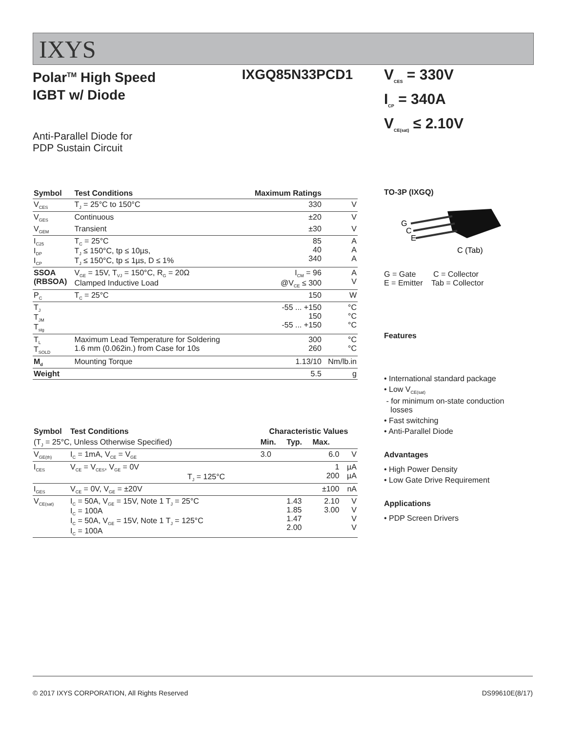IXYS
Polar<sup>TM</sup> High Speed
IGBT w/ Diode
IXGQ85N33PCD1
Anti-Parallel Diode for
PDP Sustain Circuit
| Symbol | Test Conditions | Maximum Ratings | |
| --- | --- | --- | --- |
| V<sub>CES</sub> | T<sub>J</sub> = 25°C to 150°C | 330 | V |
| V<sub>GES</sub> | Continuous | ±20 | V |
| V<sub>GEM</sub> | Transient | ±30 | V |
| I<sub>C25</sub> I<sub>DP</sub> I<sub>CP</sub> | T<sub>C</sub> = 25°C T<sub>J</sub> ≤ 150°C, tp ≤ 10µs, T<sub>J</sub> ≤ 150°C, tp ≤ 1µs, D ≤ 1% | 85 40 340 | A A A |
| SSOA (RBSOA) | V<sub>GE</sub> = 15V, T<sub>VJ</sub> = 150°C, R<sub>G</sub> = 20Ω Clamped Inductive Load | I<sub>CM</sub> = 96 @V<sub>CE</sub> ≤ 300 | A V |
| P<sub>C</sub> | T<sub>C</sub> = 25°C | 150 | W |
| T<sub>J</sub> T<sub>JM</sub> T<sub>stg</sub> | | -55 ... +150 150 -55 ... +150 | °C °C °C |
| T<sub>L</sub> T<sub>SOLD</sub> | Maximum Lead Temperature for Soldering 1.6 mm (0.062in.) from Case for 10s | 300 260 | °C °C |
| M<sub>d</sub> | Mounting Torque | 1.13/10 | Nm/lb.in |
| Weight | | 5.5 | g |
| Symbol | Test Conditions | Characteristic Values | | | |
| --- | --- | --- | --- | --- | --- |
| (T<sub>J</sub> = 25°C, Unless Otherwise Specified) | | Min. | Typ. | Max. | |
| V<sub>GE(th)</sub> | I<sub>C</sub> = 1mA, V<sub>CE</sub> = V<sub>GE</sub> | 3.0 | | 6.0 | V |
| I<sub>CES</sub> | V<sub>CE</sub> = V<sub>CES</sub>, V<sub>GE</sub> = 0V T<sub>J</sub> = 125°C | | | 1 200 | µA µA |
| I<sub>GES</sub> | V<sub>CE</sub> = 0V, V<sub>GE</sub> = ±20V | | | ±100 | nA |
| V<sub>CE(sat)</sub> | I<sub>C</sub> = 50A, V<sub>GE</sub> = 15V, Note 1 T<sub>J</sub> = 25°C I<sub>C</sub> = 100A I<sub>C</sub> = 50A, V<sub>GE</sub> = 15V, Note 1 T<sub>J</sub> = 125°C I<sub>C</sub> = 100A | | 1.43 1.85 1.47 2.00 | 2.10 3.00 | V V V V |
V<sub>CES</sub> = 330V
I<sub>CP</sub> = 340A
V<sub>CE(sat)</sub> ≤ 2.10V
TO-3P (IXGQ)
G
C
E
C (Tab)
G = Gate C = Collector
E = Emitter Tab = Collector
Features
• International standard package
• Low V<sub>CE(sat)</sub>
- for minimum on-state conduction
losses
• Fast switching
• Anti-Parallel Diode
Advantages
• High Power Density
• Low Gate Drive Requirement
Applications
• PDP Screen Drivers
© 2017 IXYS CORPORATION, All Rights Reserved DS99610E(8/17)